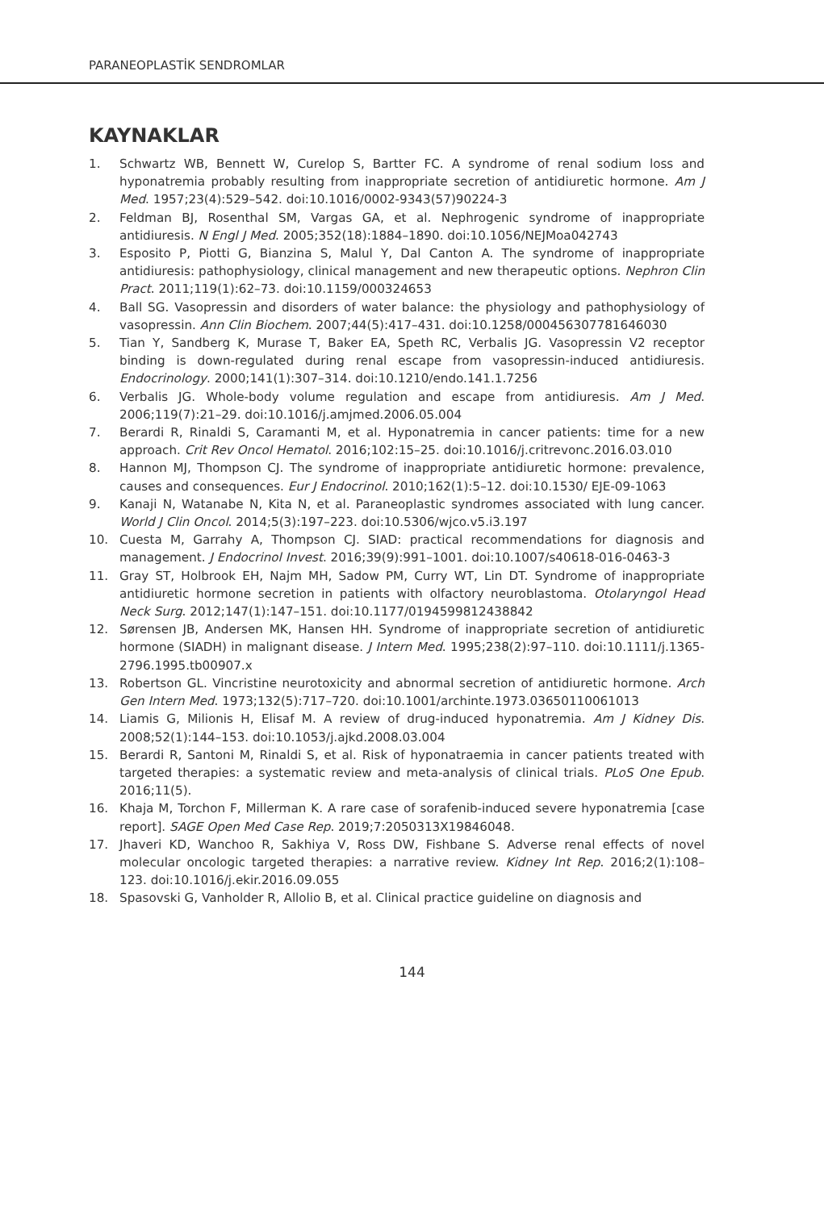PARANEOPLASTİK SENDROMLAR
KAYNAKLAR
1. Schwartz WB, Bennett W, Curelop S, Bartter FC. A syndrome of renal sodium loss and hyponatremia probably resulting from inappropriate secretion of antidiuretic hormone. Am J Med. 1957;23(4):529–542. doi:10.1016/0002-9343(57)90224-3
2. Feldman BJ, Rosenthal SM, Vargas GA, et al. Nephrogenic syndrome of inappropriate antidiuresis. N Engl J Med. 2005;352(18):1884–1890. doi:10.1056/NEJMoa042743
3. Esposito P, Piotti G, Bianzina S, Malul Y, Dal Canton A. The syndrome of inappropriate antidiuresis: pathophysiology, clinical management and new therapeutic options. Nephron Clin Pract. 2011;119(1):62–73. doi:10.1159/000324653
4. Ball SG. Vasopressin and disorders of water balance: the physiology and pathophysiology of vasopressin. Ann Clin Biochem. 2007;44(5):417–431. doi:10.1258/000456307781646030
5. Tian Y, Sandberg K, Murase T, Baker EA, Speth RC, Verbalis JG. Vasopressin V2 receptor binding is down-regulated during renal escape from vasopressin-induced antidiuresis. Endocrinology. 2000;141(1):307–314. doi:10.1210/endo.141.1.7256
6. Verbalis JG. Whole-body volume regulation and escape from antidiuresis. Am J Med. 2006;119(7):21–29. doi:10.1016/j.amjmed.2006.05.004
7. Berardi R, Rinaldi S, Caramanti M, et al. Hyponatremia in cancer patients: time for a new approach. Crit Rev Oncol Hematol. 2016;102:15–25. doi:10.1016/j.critrevonc.2016.03.010
8. Hannon MJ, Thompson CJ. The syndrome of inappropriate antidiuretic hormone: prevalence, causes and consequences. Eur J Endocrinol. 2010;162(1):5–12. doi:10.1530/ EJE-09-1063
9. Kanaji N, Watanabe N, Kita N, et al. Paraneoplastic syndromes associated with lung cancer. World J Clin Oncol. 2014;5(3):197–223. doi:10.5306/wjco.v5.i3.197
10. Cuesta M, Garrahy A, Thompson CJ. SIAD: practical recommendations for diagnosis and management. J Endocrinol Invest. 2016;39(9):991–1001. doi:10.1007/s40618-016-0463-3
11. Gray ST, Holbrook EH, Najm MH, Sadow PM, Curry WT, Lin DT. Syndrome of inappropriate antidiuretic hormone secretion in patients with olfactory neuroblastoma. Otolaryngol Head Neck Surg. 2012;147(1):147–151. doi:10.1177/0194599812438842
12. Sørensen JB, Andersen MK, Hansen HH. Syndrome of inappropriate secretion of antidiuretic hormone (SIADH) in malignant disease. J Intern Med. 1995;238(2):97–110. doi:10.1111/j.1365-2796.1995.tb00907.x
13. Robertson GL. Vincristine neurotoxicity and abnormal secretion of antidiuretic hormone. Arch Gen Intern Med. 1973;132(5):717–720. doi:10.1001/archinte.1973.03650110061013
14. Liamis G, Milionis H, Elisaf M. A review of drug-induced hyponatremia. Am J Kidney Dis. 2008;52(1):144–153. doi:10.1053/j.ajkd.2008.03.004
15. Berardi R, Santoni M, Rinaldi S, et al. Risk of hyponatraemia in cancer patients treated with targeted therapies: a systematic review and meta-analysis of clinical trials. PLoS One Epub. 2016;11(5).
16. Khaja M, Torchon F, Millerman K. A rare case of sorafenib-induced severe hyponatremia [case report]. SAGE Open Med Case Rep. 2019;7:2050313X19846048.
17. Jhaveri KD, Wanchoo R, Sakhiya V, Ross DW, Fishbane S. Adverse renal effects of novel molecular oncologic targeted therapies: a narrative review. Kidney Int Rep. 2016;2(1):108–123. doi:10.1016/j.ekir.2016.09.055
18. Spasovski G, Vanholder R, Allolio B, et al. Clinical practice guideline on diagnosis and
144